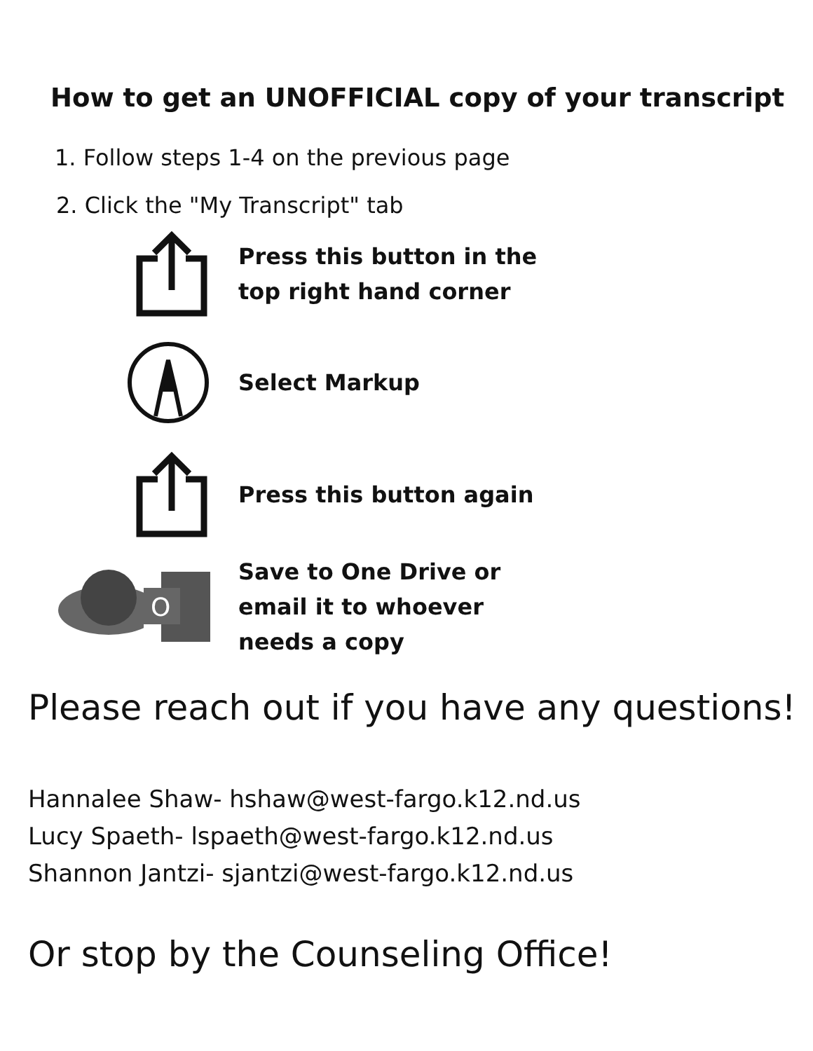How to get an UNOFFICIAL copy of your transcript
1. Follow steps 1-4 on the previous page
2. Click the "My Transcript" tab
Press this button in the
top right hand corner
Select Markup
Press this button again
O
Save to One Drive or
email it to whoever
needs a copy
Please reach out if you have any questions!
Hannalee Shaw- hshaw@west-fargo.k12.nd.us
Lucy Spaeth- lspaeth@west-fargo.k12.nd.us
Shannon Jantzi- sjantzi@west-fargo.k12.nd.us
Or stop by the Counseling Office!